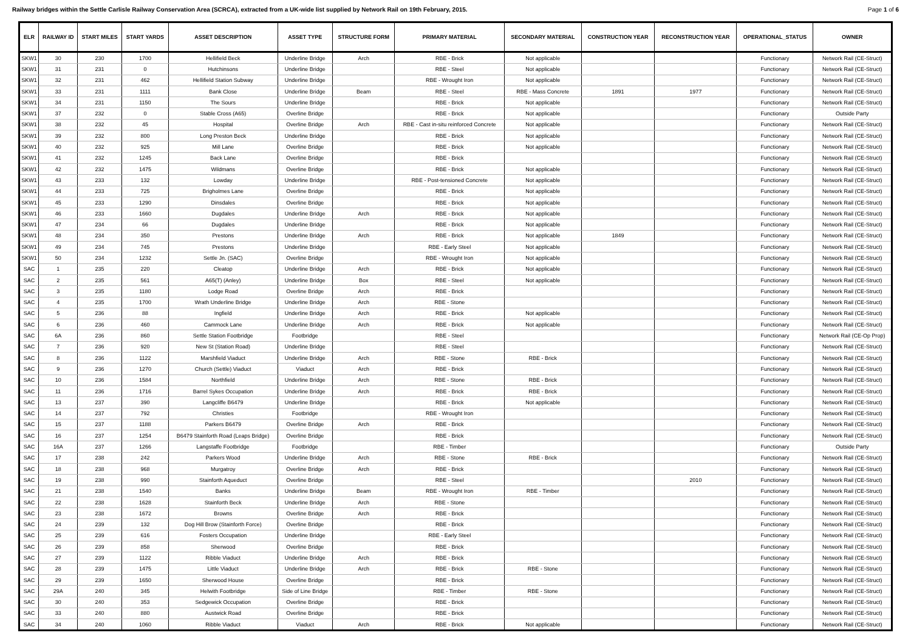Railway bridges within the Settle Carlisle Railway Conservation Area (SCRCA), extracted from a UK-wide list supplied by Network Rail on 19th February, 2015. Page 1 of 6
| ELR | RAILWAY ID | START MILES | START YARDS | ASSET DESCRIPTION | ASSET TYPE | STRUCTURE FORM | PRIMARY MATERIAL | SECONDARY MATERIAL | CONSTRUCTION YEAR | RECONSTRUCTION YEAR | OPERATIONAL_STATUS | OWNER |
| --- | --- | --- | --- | --- | --- | --- | --- | --- | --- | --- | --- | --- |
| SKW1 | 30 | 230 | 1700 | Hellifield Beck | Underline Bridge | Arch | RBE - Brick | Not applicable | | | Functionary | Network Rail (CE-Struct) |
| SKW1 | 31 | 231 | 0 | Hutchinsons | Underline Bridge | | RBE - Steel | Not applicable | | | Functionary | Network Rail (CE-Struct) |
| SKW1 | 32 | 231 | 462 | Hellifield Station Subway | Underline Bridge | | RBE - Wrought Iron | Not applicable | | | Functionary | Network Rail (CE-Struct) |
| SKW1 | 33 | 231 | 1111 | Bank Close | Underline Bridge | Beam | RBE - Steel | RBE - Mass Concrete | 1891 | 1977 | Functionary | Network Rail (CE-Struct) |
| SKW1 | 34 | 231 | 1150 | The Sours | Underline Bridge | | RBE - Brick | Not applicable | | | Functionary | Network Rail (CE-Struct) |
| SKW1 | 37 | 232 | 0 | Stable Cross (A65) | Overline Bridge | | RBE - Brick | Not applicable | | | Functionary | Outside Party |
| SKW1 | 38 | 232 | 45 | Hospital | Overline Bridge | Arch | RBE - Cast in-situ reinforced Concrete | Not applicable | | | Functionary | Network Rail (CE-Struct) |
| SKW1 | 39 | 232 | 800 | Long Preston Beck | Underline Bridge | | RBE - Brick | Not applicable | | | Functionary | Network Rail (CE-Struct) |
| SKW1 | 40 | 232 | 925 | Mill Lane | Overline Bridge | | RBE - Brick | Not applicable | | | Functionary | Network Rail (CE-Struct) |
| SKW1 | 41 | 232 | 1245 | Back Lane | Overline Bridge | | RBE - Brick | | | | Functionary | Network Rail (CE-Struct) |
| SKW1 | 42 | 232 | 1475 | Wildmans | Overline Bridge | | RBE - Brick | Not applicable | | | Functionary | Network Rail (CE-Struct) |
| SKW1 | 43 | 233 | 132 | Lowday | Underline Bridge | | RBE - Post-tensioned Concrete | Not applicable | | | Functionary | Network Rail (CE-Struct) |
| SKW1 | 44 | 233 | 725 | Brigholmes Lane | Overline Bridge | | RBE - Brick | Not applicable | | | Functionary | Network Rail (CE-Struct) |
| SKW1 | 45 | 233 | 1290 | Dinsdales | Overline Bridge | | RBE - Brick | Not applicable | | | Functionary | Network Rail (CE-Struct) |
| SKW1 | 46 | 233 | 1660 | Dugdales | Underline Bridge | Arch | RBE - Brick | Not applicable | | | Functionary | Network Rail (CE-Struct) |
| SKW1 | 47 | 234 | 66 | Dugdales | Underline Bridge | | RBE - Brick | Not applicable | | | Functionary | Network Rail (CE-Struct) |
| SKW1 | 48 | 234 | 350 | Prestons | Underline Bridge | Arch | RBE - Brick | Not applicable | 1849 | | Functionary | Network Rail (CE-Struct) |
| SKW1 | 49 | 234 | 745 | Prestons | Underline Bridge | | RBE - Early Steel | Not applicable | | | Functionary | Network Rail (CE-Struct) |
| SKW1 | 50 | 234 | 1232 | Settle Jn. (SAC) | Overline Bridge | | RBE - Wrought Iron | Not applicable | | | Functionary | Network Rail (CE-Struct) |
| SAC | 1 | 235 | 220 | Cleatop | Underline Bridge | Arch | RBE - Brick | Not applicable | | | Functionary | Network Rail (CE-Struct) |
| SAC | 2 | 235 | 561 | A65(T) (Anley) | Underline Bridge | Box | RBE - Steel | Not applicable | | | Functionary | Network Rail (CE-Struct) |
| SAC | 3 | 235 | 1180 | Lodge Road | Overline Bridge | Arch | RBE - Brick | | | | Functionary | Network Rail (CE-Struct) |
| SAC | 4 | 235 | 1700 | Wrath Underline Bridge | Underline Bridge | Arch | RBE - Stone | | | | Functionary | Network Rail (CE-Struct) |
| SAC | 5 | 236 | 88 | Ingfield | Underline Bridge | Arch | RBE - Brick | Not applicable | | | Functionary | Network Rail (CE-Struct) |
| SAC | 6 | 236 | 460 | Cammock Lane | Underline Bridge | Arch | RBE - Brick | Not applicable | | | Functionary | Network Rail (CE-Struct) |
| SAC | 6A | 236 | 860 | Settle Station Footbridge | Footbridge | | RBE - Steel | | | | Functionary | Network Rail (CE-Op Prop) |
| SAC | 7 | 236 | 920 | New St (Station Road) | Underline Bridge | | RBE - Steel | | | | Functionary | Network Rail (CE-Struct) |
| SAC | 8 | 236 | 1122 | Marshfield Viaduct | Underline Bridge | Arch | RBE - Stone | RBE - Brick | | | Functionary | Network Rail (CE-Struct) |
| SAC | 9 | 236 | 1270 | Church (Settle) Viaduct | Viaduct | Arch | RBE - Brick | | | | Functionary | Network Rail (CE-Struct) |
| SAC | 10 | 236 | 1584 | Northfield | Underline Bridge | Arch | RBE - Stone | RBE - Brick | | | Functionary | Network Rail (CE-Struct) |
| SAC | 11 | 236 | 1716 | Barrel Sykes Occupation | Underline Bridge | Arch | RBE - Brick | RBE - Brick | | | Functionary | Network Rail (CE-Struct) |
| SAC | 13 | 237 | 390 | Langcliffe B6479 | Underline Bridge | | RBE - Brick | Not applicable | | | Functionary | Network Rail (CE-Struct) |
| SAC | 14 | 237 | 792 | Christies | Footbridge | | RBE - Wrought Iron | | | | Functionary | Network Rail (CE-Struct) |
| SAC | 15 | 237 | 1188 | Parkers B6479 | Overline Bridge | Arch | RBE - Brick | | | | Functionary | Network Rail (CE-Struct) |
| SAC | 16 | 237 | 1254 | B6479 Stainforth Road (Leaps Bridge) | Overline Bridge | | RBE - Brick | | | | Functionary | Network Rail (CE-Struct) |
| SAC | 16A | 237 | 1266 | Langstaffe Footbridge | Footbridge | | RBE - Timber | | | | Functionary | Outside Party |
| SAC | 17 | 238 | 242 | Parkers Wood | Underline Bridge | Arch | RBE - Stone | RBE - Brick | | | Functionary | Network Rail (CE-Struct) |
| SAC | 18 | 238 | 968 | Murgatroy | Overline Bridge | Arch | RBE - Brick | | | | Functionary | Network Rail (CE-Struct) |
| SAC | 19 | 238 | 990 | Stainforth Aqueduct | Overline Bridge | | RBE - Steel | | | 2010 | Functionary | Network Rail (CE-Struct) |
| SAC | 21 | 238 | 1540 | Banks | Underline Bridge | Beam | RBE - Wrought Iron | RBE - Timber | | | Functionary | Network Rail (CE-Struct) |
| SAC | 22 | 238 | 1628 | Stainforth Beck | Underline Bridge | Arch | RBE - Stone | | | | Functionary | Network Rail (CE-Struct) |
| SAC | 23 | 238 | 1672 | Browns | Overline Bridge | Arch | RBE - Brick | | | | Functionary | Network Rail (CE-Struct) |
| SAC | 24 | 239 | 132 | Dog Hill Brow (Stainforth Force) | Overline Bridge | | RBE - Brick | | | | Functionary | Network Rail (CE-Struct) |
| SAC | 25 | 239 | 616 | Fosters Occupation | Underline Bridge | | RBE - Early Steel | | | | Functionary | Network Rail (CE-Struct) |
| SAC | 26 | 239 | 858 | Sherwood | Overline Bridge | | RBE - Brick | | | | Functionary | Network Rail (CE-Struct) |
| SAC | 27 | 239 | 1122 | Ribble Viaduct | Underline Bridge | Arch | RBE - Brick | | | | Functionary | Network Rail (CE-Struct) |
| SAC | 28 | 239 | 1475 | Little Viaduct | Underline Bridge | Arch | RBE - Brick | RBE - Stone | | | Functionary | Network Rail (CE-Struct) |
| SAC | 29 | 239 | 1650 | Sherwood House | Overline Bridge | | RBE - Brick | | | | Functionary | Network Rail (CE-Struct) |
| SAC | 29A | 240 | 345 | Helwith Footbridge | Side of Line Bridge | | RBE - Timber | RBE - Stone | | | Functionary | Network Rail (CE-Struct) |
| SAC | 30 | 240 | 353 | Sedgewick Occupation | Overline Bridge | | RBE - Brick | | | | Functionary | Network Rail (CE-Struct) |
| SAC | 33 | 240 | 880 | Austwick Road | Overline Bridge | | RBE - Brick | | | | Functionary | Network Rail (CE-Struct) |
| SAC | 34 | 240 | 1060 | Ribble Viaduct | Viaduct | Arch | RBE - Brick | Not applicable | | | Functionary | Network Rail (CE-Struct) |